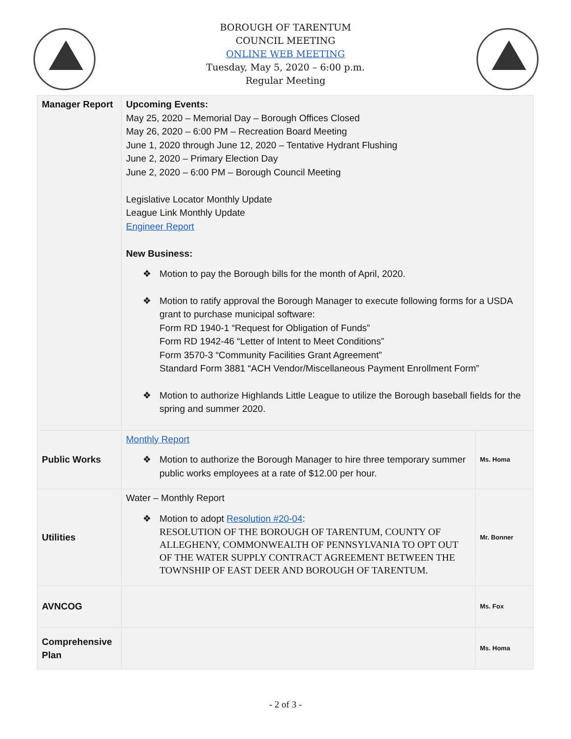BOROUGH OF TARENTUM
COUNCIL MEETING
ONLINE WEB MEETING
Tuesday, May 5, 2020 – 6:00 p.m.
Regular Meeting
| Manager Report | Upcoming Events: May 25, 2020 – Memorial Day – Borough Offices Closed May 26, 2020 – 6:00 PM – Recreation Board Meeting June 1, 2020 through June 12, 2020 – Tentative Hydrant Flushing June 2, 2020 – Primary Election Day June 2, 2020 – 6:00 PM – Borough Council Meeting Legislative Locator Monthly Update League Link Monthly Update Engineer Report New Business: ❖ Motion to pay the Borough bills for the month of April, 2020. ❖ Motion to ratify approval the Borough Manager to execute following forms for a USDA grant to purchase municipal software: Form RD 1940-1 “Request for Obligation of Funds” Form RD 1942-46 “Letter of Intent to Meet Conditions” Form 3570-3 “Community Facilities Grant Agreement” Standard Form 3881 “ACH Vendor/Miscellaneous Payment Enrollment Form” ❖ Motion to authorize Highlands Little League to utilize the Borough baseball fields for the spring and summer 2020. | |
| Public Works | Monthly Report ❖ Motion to authorize the Borough Manager to hire three temporary summer public works employees at a rate of $12.00 per hour. | Ms. Homa |
| Utilities | Water – Monthly Report ❖ Motion to adopt Resolution #20-04 : RESOLUTION OF THE BOROUGH OF TARENTUM, COUNTY OF ALLEGHENY, COMMONWEALTH OF PENNSYLVANIA TO OPT OUT OF THE WATER SUPPLY CONTRACT AGREEMENT BETWEEN THE TOWNSHIP OF EAST DEER AND BOROUGH OF TARENTUM. | Mr. Bonner |
| AVNCOG | | Ms. Fox |
| Comprehensive Plan | | Ms. Homa |
- 2 of 3 -